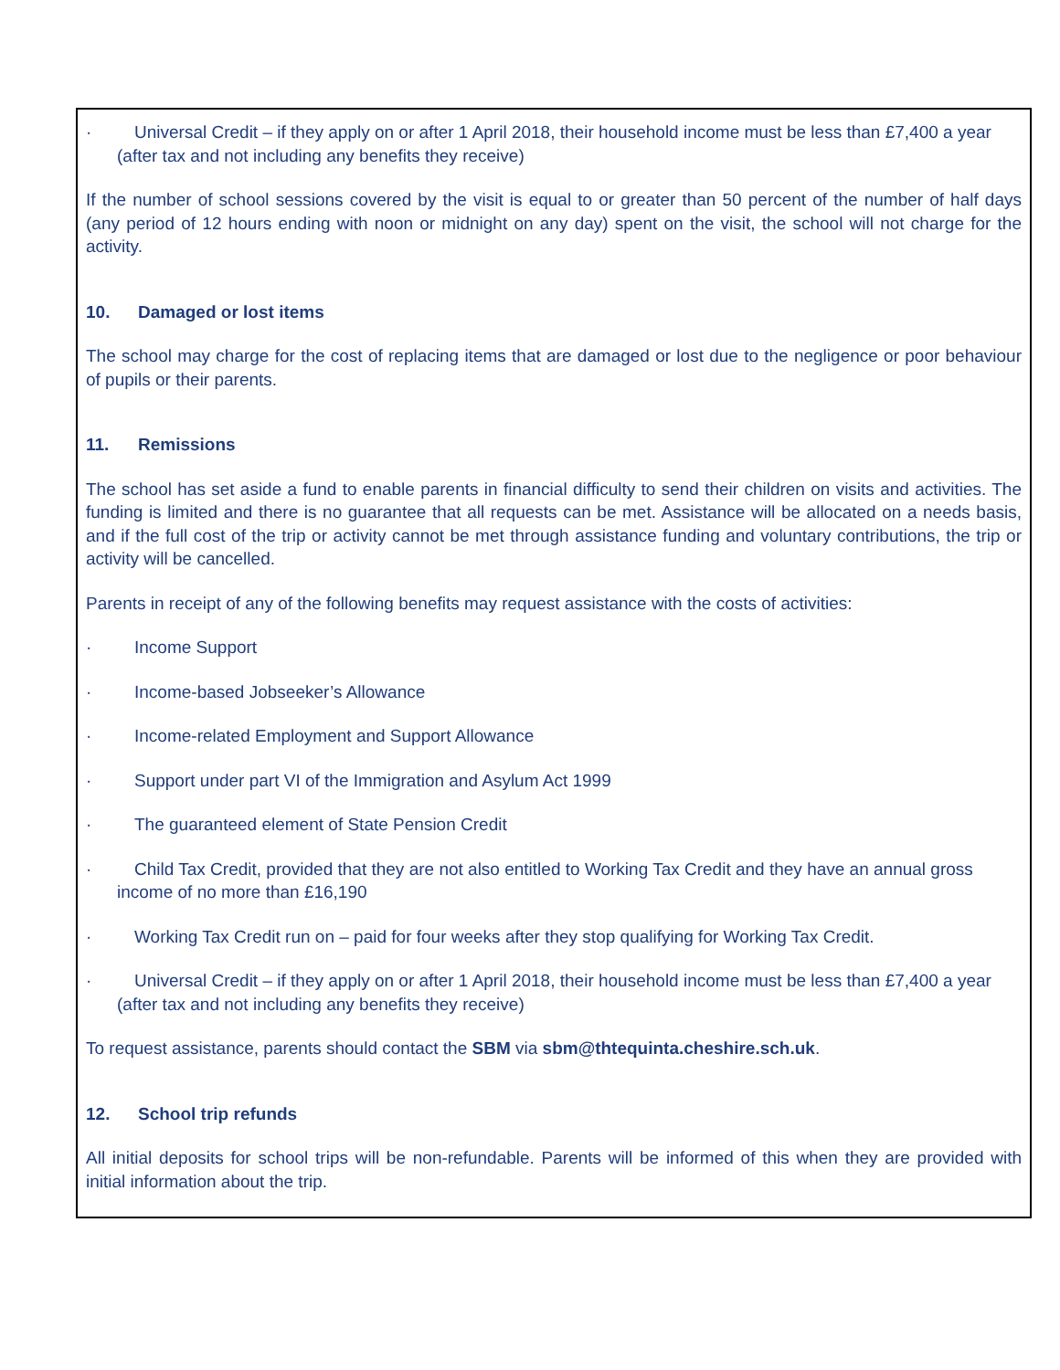· Universal Credit – if they apply on or after 1 April 2018, their household income must be less than £7,400 a year (after tax and not including any benefits they receive)
If the number of school sessions covered by the visit is equal to or greater than 50 percent of the number of half days (any period of 12 hours ending with noon or midnight on any day) spent on the visit, the school will not charge for the activity.
10. Damaged or lost items
The school may charge for the cost of replacing items that are damaged or lost due to the negligence or poor behaviour of pupils or their parents.
11. Remissions
The school has set aside a fund to enable parents in financial difficulty to send their children on visits and activities. The funding is limited and there is no guarantee that all requests can be met. Assistance will be allocated on a needs basis, and if the full cost of the trip or activity cannot be met through assistance funding and voluntary contributions, the trip or activity will be cancelled.
Parents in receipt of any of the following benefits may request assistance with the costs of activities:
· Income Support
· Income-based Jobseeker’s Allowance
· Income-related Employment and Support Allowance
· Support under part VI of the Immigration and Asylum Act 1999
· The guaranteed element of State Pension Credit
· Child Tax Credit, provided that they are not also entitled to Working Tax Credit and they have an annual gross income of no more than £16,190
· Working Tax Credit run on – paid for four weeks after they stop qualifying for Working Tax Credit.
· Universal Credit – if they apply on or after 1 April 2018, their household income must be less than £7,400 a year (after tax and not including any benefits they receive)
To request assistance, parents should contact the SBM via sbm@thtequinta.cheshire.sch.uk.
12. School trip refunds
All initial deposits for school trips will be non-refundable. Parents will be informed of this when they are provided with initial information about the trip.